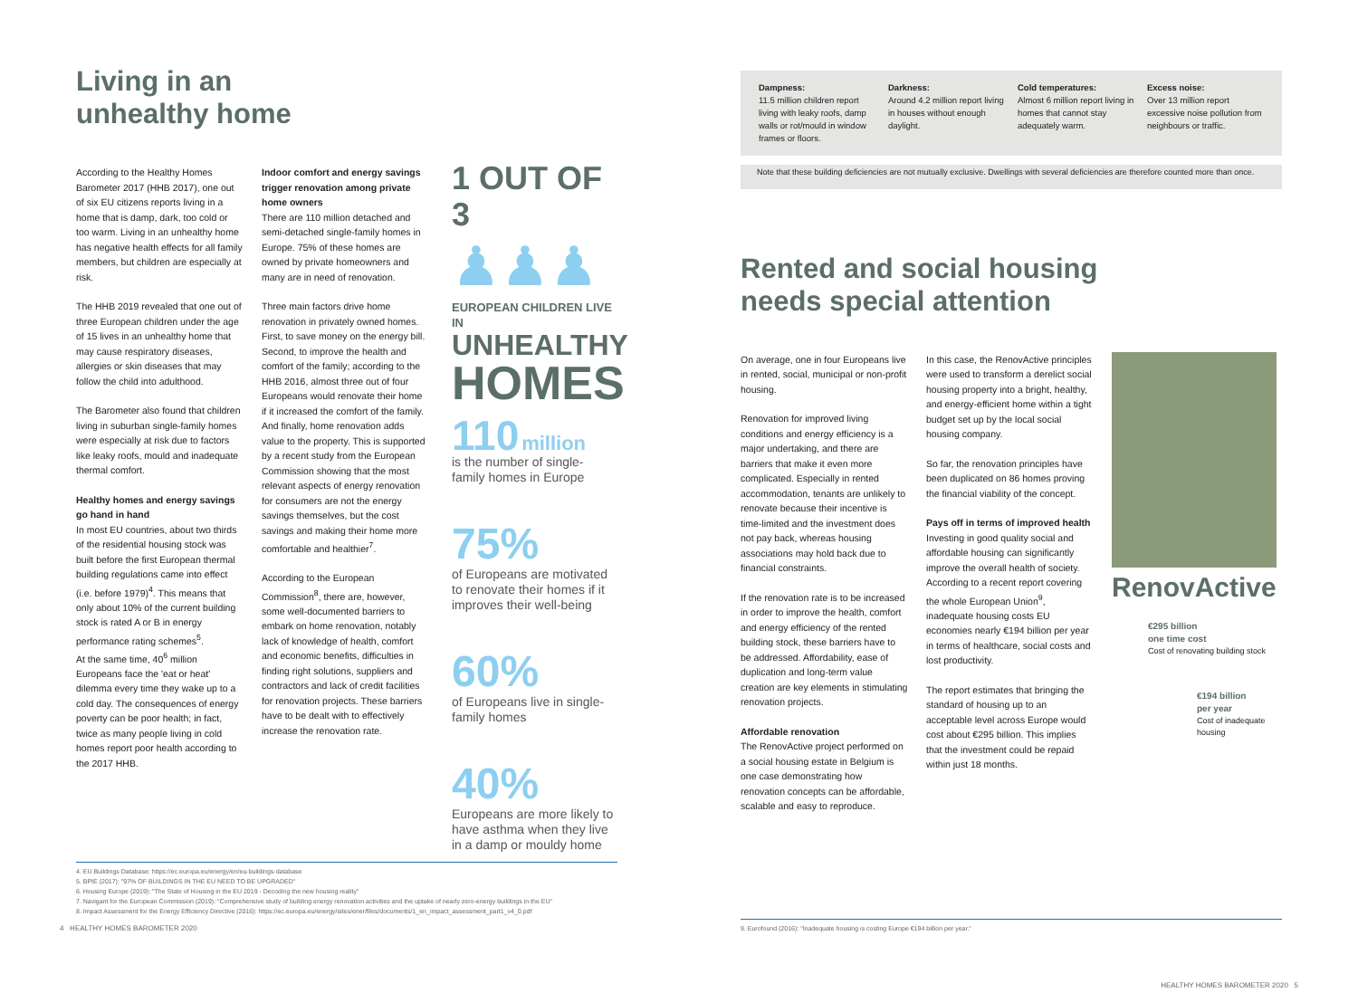Living in an
unhealthy home
According to the Healthy Homes Barometer 2017 (HHB 2017), one out of six EU citizens reports living in a home that is damp, dark, too cold or too warm. Living in an unhealthy home has negative health effects for all family members, but children are especially at risk.
The HHB 2019 revealed that one out of three European children under the age of 15 lives in an unhealthy home that may cause respiratory diseases, allergies or skin diseases that may follow the child into adulthood.
The Barometer also found that children living in suburban single-family homes were especially at risk due to factors like leaky roofs, mould and inadequate thermal comfort.
Healthy homes and energy savings go hand in hand
In most EU countries, about two thirds of the residential housing stock was built before the first European thermal building regulations came into effect (i.e. before 1979)<sup>4</sup>. This means that only about 10% of the current building stock is rated A or B in energy performance rating schemes<sup>5</sup>.
At the same time, 40<sup>6</sup> million Europeans face the 'eat or heat' dilemma every time they wake up to a cold day. The consequences of energy poverty can be poor health; in fact, twice as many people living in cold homes report poor health according to the 2017 HHB.
Indoor comfort and energy savings trigger renovation among private home owners
There are 110 million detached and semi-detached single-family homes in Europe. 75% of these homes are owned by private homeowners and many are in need of renovation.
Three main factors drive home renovation in privately owned homes. First, to save money on the energy bill. Second, to improve the health and comfort of the family; according to the HHB 2016, almost three out of four Europeans would renovate their home if it increased the comfort of the family. And finally, home renovation adds value to the property. This is supported by a recent study from the European Commission showing that the most relevant aspects of energy renovation for consumers are not the energy savings themselves, but the cost savings and making their home more comfortable and healthier<sup>7</sup>.
According to the European Commission<sup>8</sup>, there are, however, some well-documented barriers to embark on home renovation, notably lack of knowledge of health, comfort and economic benefits, difficulties in finding right solutions, suppliers and contractors and lack of credit facilities for renovation projects. These barriers have to be dealt with to effectively increase the renovation rate.
1 OUT OF 3
♟♟♟
EUROPEAN CHILDREN LIVE IN
UNHEALTHY
HOMES
110 million
is the number of single-family homes in Europe
75%
of Europeans are motivated to renovate their homes if it improves their well-being
60%
of Europeans live in single-family homes
40%
Europeans are more likely to have asthma when they live in a damp or mouldy home
4. EU Buildings Database: https://ec.europa.eu/energy/en/eu-buildings-database
5. BPIE (2017): "97% OF BUILDINGS IN THE EU NEED TO BE UPGRADED"
6. Housing Europe (2019): "The State of Housing in the EU 2019 - Decoding the new housing reality"
7. Navigant for the European Commission (2019): "Comprehensive study of building energy renovation activities and the uptake of nearly zero-energy buildings in the EU"
8. Impact Assessment for the Energy Efficiency Directive (2016): https://ec.europa.eu/energy/sites/ener/files/documents/1_en_impact_assessment_part1_v4_0.pdf
4 HEALTHY HOMES BAROMETER 2020
Dampness:
11.5 million children report living with leaky roofs, damp walls or rot/mould in window frames or floors.
Darkness:
Around 4.2 million report living in houses without enough daylight.
Cold temperatures:
Almost 6 million report living in homes that cannot stay adequately warm.
Excess noise:
Over 13 million report excessive noise pollution from neighbours or traffic.
Note that these building deficiencies are not mutually exclusive. Dwellings with several deficiencies are therefore counted more than once.
Rented and social housing
needs special attention
On average, one in four Europeans live in rented, social, municipal or non-profit housing.
Renovation for improved living conditions and energy efficiency is a major undertaking, and there are barriers that make it even more complicated. Especially in rented accommodation, tenants are unlikely to renovate because their incentive is time-limited and the investment does not pay back, whereas housing associations may hold back due to financial constraints.
If the renovation rate is to be increased in order to improve the health, comfort and energy efficiency of the rented building stock, these barriers have to be addressed. Affordability, ease of duplication and long-term value creation are key elements in stimulating renovation projects.
Affordable renovation
The RenovActive project performed on a social housing estate in Belgium is one case demonstrating how renovation concepts can be affordable, scalable and easy to reproduce.
In this case, the RenovActive principles were used to transform a derelict social housing property into a bright, healthy, and energy-efficient home within a tight budget set up by the local social housing company.
So far, the renovation principles have been duplicated on 86 homes proving the financial viability of the concept.
Pays off in terms of improved health
Investing in good quality social and affordable housing can significantly improve the overall health of society. According to a recent report covering the whole European Union<sup>9</sup>, inadequate housing costs EU economies nearly €194 billion per year in terms of healthcare, social costs and lost productivity.
The report estimates that bringing the standard of housing up to an acceptable level across Europe would cost about €295 billion. This implies that the investment could be repaid within just 18 months.
RenovActive
€295 billion
one time cost
Cost of renovating building stock
€194 billion
per year
Cost of inadequate housing
9. Eurofound (2016): "Inadequate housing is costing Europe €194 billion per year."
HEALTHY HOMES BAROMETER 2020 5